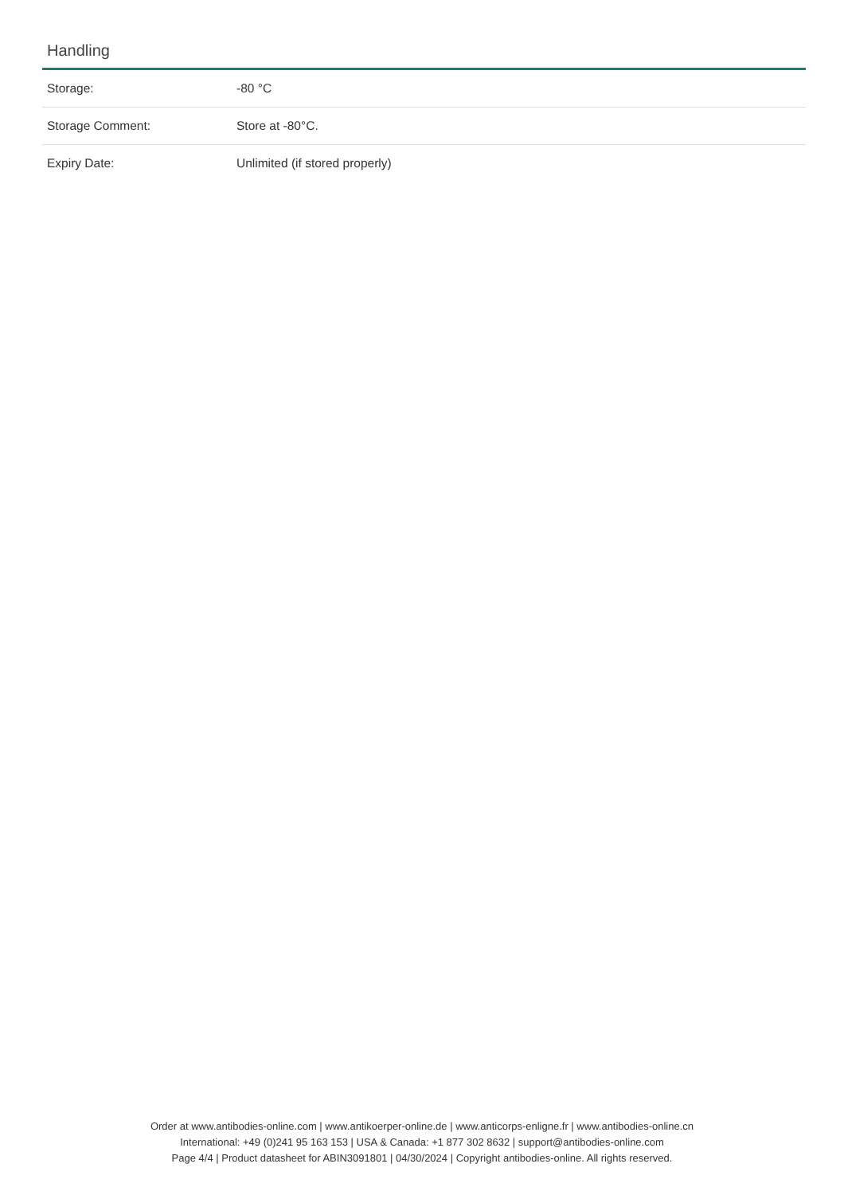Handling
| Storage: | -80 °C |
| Storage Comment: | Store at -80°C. |
| Expiry Date: | Unlimited (if stored properly) |
Order at www.antibodies-online.com | www.antikoerper-online.de | www.anticorps-enligne.fr | www.antibodies-online.cn
International: +49 (0)241 95 163 153 | USA & Canada: +1 877 302 8632 | support@antibodies-online.com
Page 4/4 | Product datasheet for ABIN3091801 | 04/30/2024 | Copyright antibodies-online. All rights reserved.